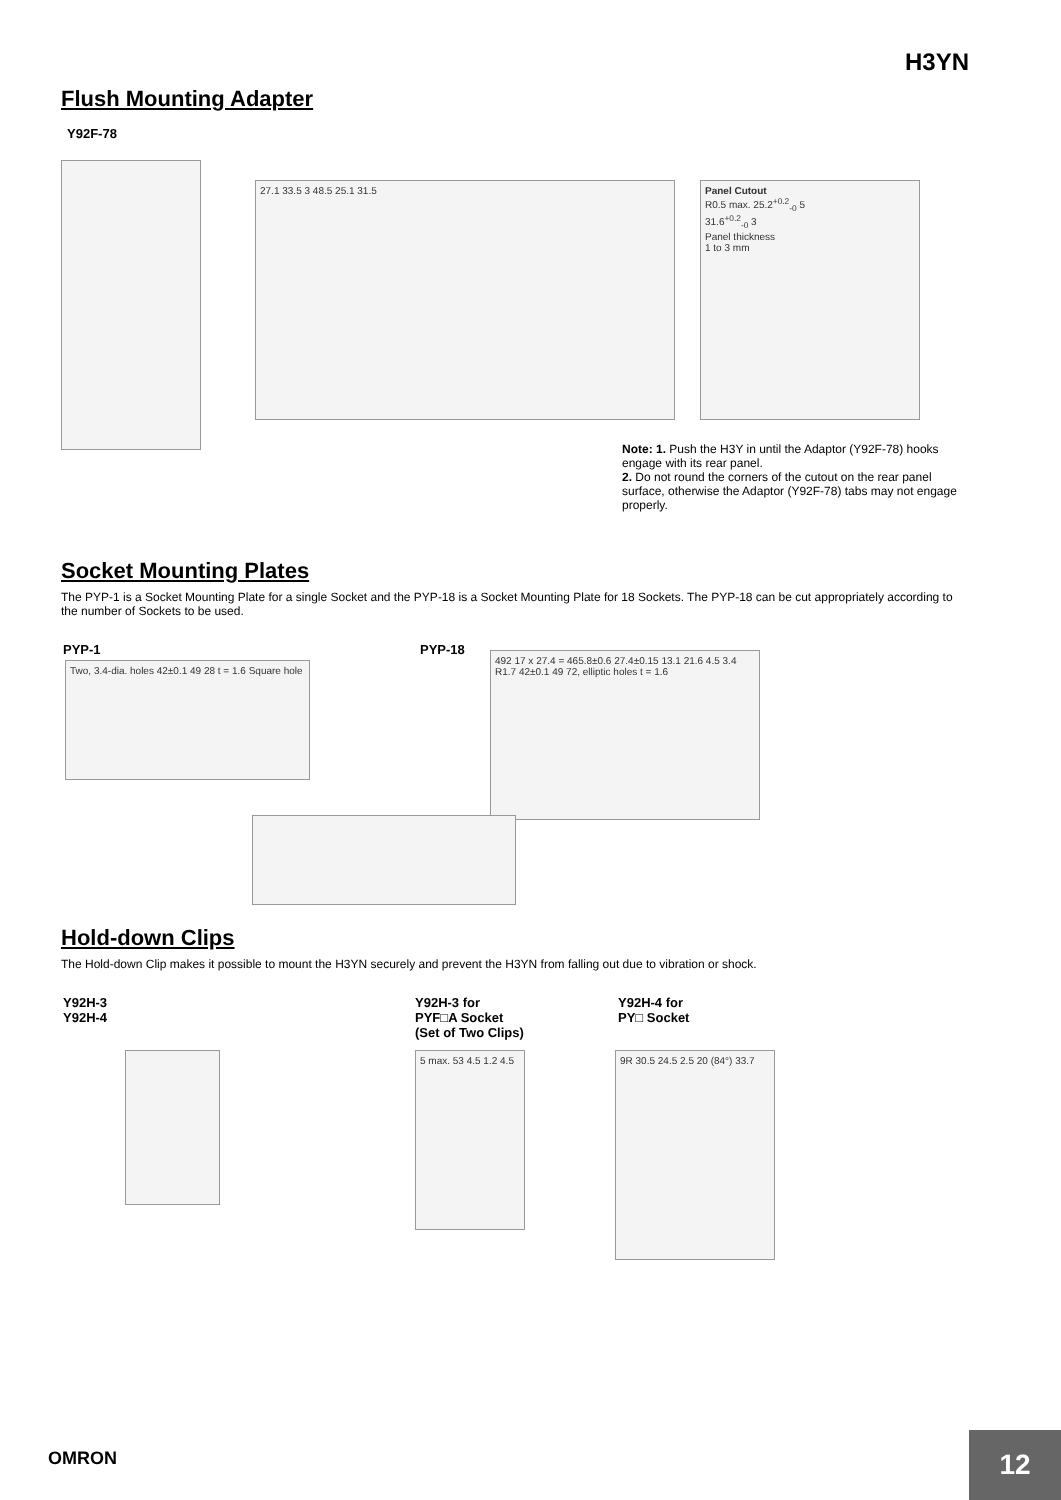H3YN
Flush Mounting Adapter
Y92F-78
27.1 33.5 3 48.5 25.1 31.5
Panel Cutout
R0.5 max. 25.2<sup>+0.2</sup><sub>-0</sub> 5
31.6<sup>+0.2</sup><sub>-0</sub> 3
Panel thickness
1 to 3 mm
Note: 1. Push the H3Y in until the Adaptor (Y92F-78) hooks engage with its rear panel.
2. Do not round the corners of the cutout on the rear panel surface, otherwise the Adaptor (Y92F-78) tabs may not engage properly.
Socket Mounting Plates
The PYP-1 is a Socket Mounting Plate for a single Socket and the PYP-18 is a Socket Mounting Plate for 18 Sockets. The PYP-18 can be cut appropriately according to the number of Sockets to be used.
PYP-1
Two, 3.4-dia. holes 42±0.1 49 28 t = 1.6 Square hole
PYP-18
492 17 x 27.4 = 465.8±0.6 27.4±0.15 13.1 21.6 4.5 3.4 R1.7 42±0.1 49 72, elliptic holes t = 1.6
Hold-down Clips
The Hold-down Clip makes it possible to mount the H3YN securely and prevent the H3YN from falling out due to vibration or shock.
Y92H-3
Y92H-4
Y92H-3 for
PYF□A Socket
(Set of Two Clips)
Y92H-4 for
PY□ Socket
5 max. 53 4.5 1.2 4.5
9R 30.5 24.5 2.5 20 (84°) 33.7
OMRON 12